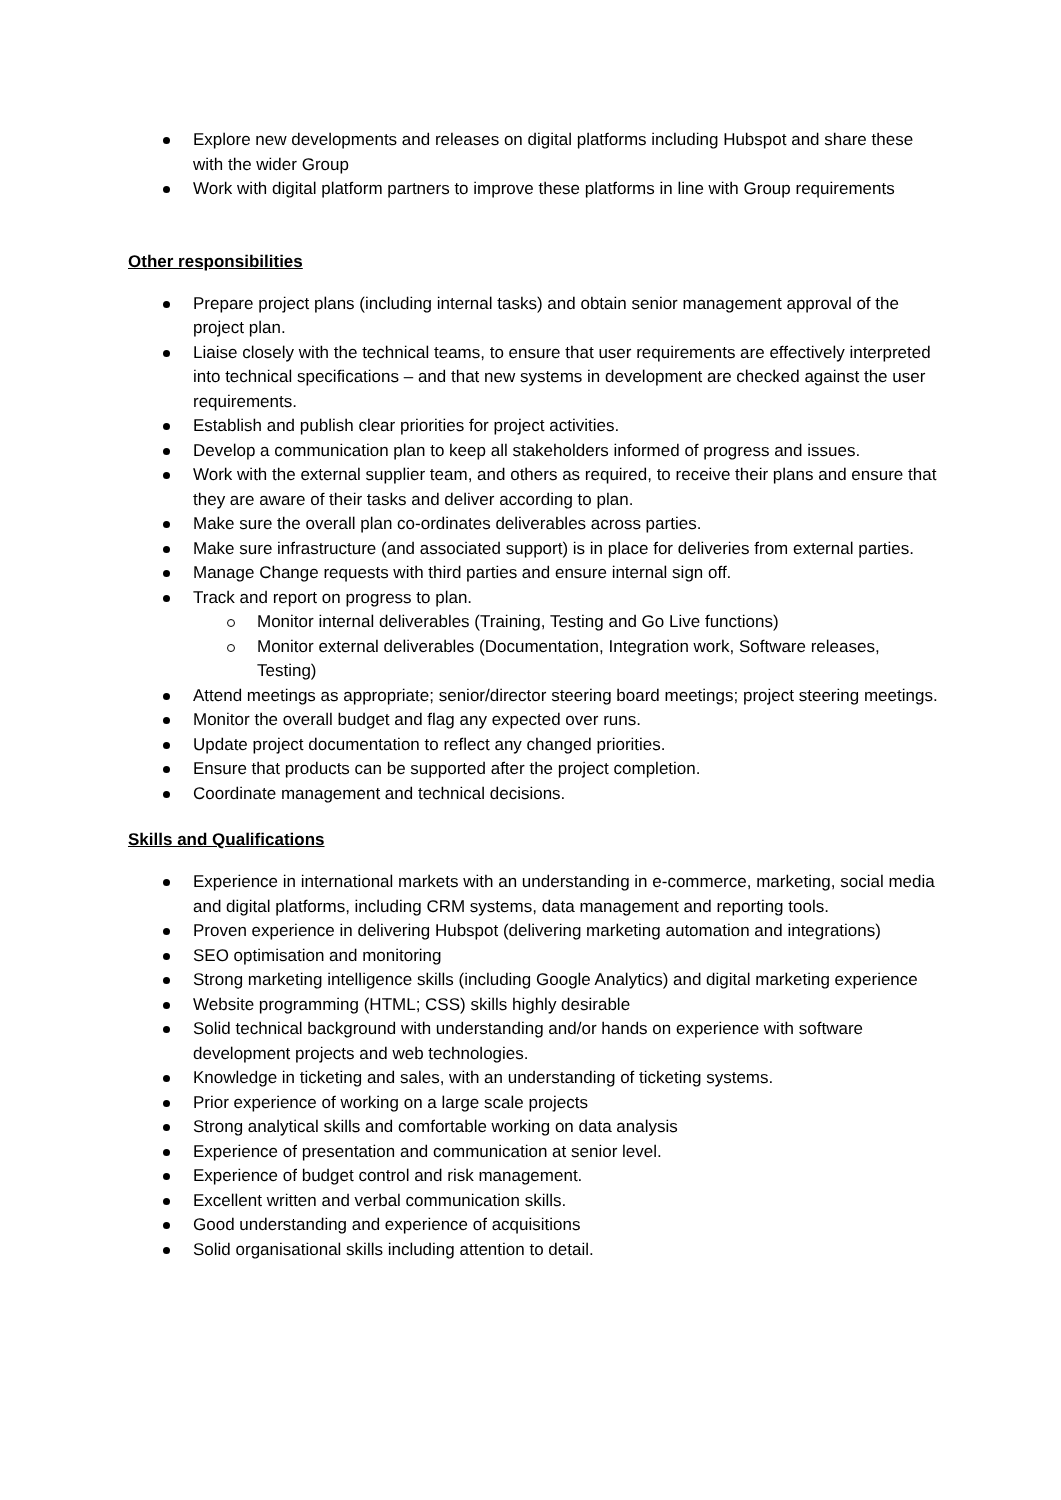Explore new developments and releases on digital platforms including Hubspot and share these with the wider Group
Work with digital platform partners to improve these platforms in line with Group requirements
Other responsibilities
Prepare project plans (including internal tasks) and obtain senior management approval of the project plan.
Liaise closely with the technical teams, to ensure that user requirements are effectively interpreted into technical specifications – and that new systems in development are checked against the user requirements.
Establish and publish clear priorities for project activities.
Develop a communication plan to keep all stakeholders informed of progress and issues.
Work with the external supplier team, and others as required, to receive their plans and ensure that they are aware of their tasks and deliver according to plan.
Make sure the overall plan co-ordinates deliverables across parties.
Make sure infrastructure (and associated support) is in place for deliveries from external parties.
Manage Change requests with third parties and ensure internal sign off.
Track and report on progress to plan.
Monitor internal deliverables (Training, Testing and Go Live functions)
Monitor external deliverables (Documentation, Integration work, Software releases, Testing)
Attend meetings as appropriate; senior/director steering board meetings; project steering meetings.
Monitor the overall budget and flag any expected over runs.
Update project documentation to reflect any changed priorities.
Ensure that products can be supported after the project completion.
Coordinate management and technical decisions.
Skills and Qualifications
Experience in international markets with an understanding in e-commerce, marketing, social media and digital platforms, including CRM systems, data management and reporting tools.
Proven experience in delivering Hubspot (delivering marketing automation and integrations)
SEO optimisation and monitoring
Strong marketing intelligence skills (including Google Analytics) and digital marketing experience
Website programming (HTML; CSS) skills highly desirable
Solid technical background with understanding and/or hands on experience with software development projects and web technologies.
Knowledge in ticketing and sales, with an understanding of ticketing systems.
Prior experience of working on a large scale projects
Strong analytical skills and comfortable working on data analysis
Experience of presentation and communication at senior level.
Experience of budget control and risk management.
Excellent written and verbal communication skills.
Good understanding and experience of acquisitions
Solid organisational skills including attention to detail.